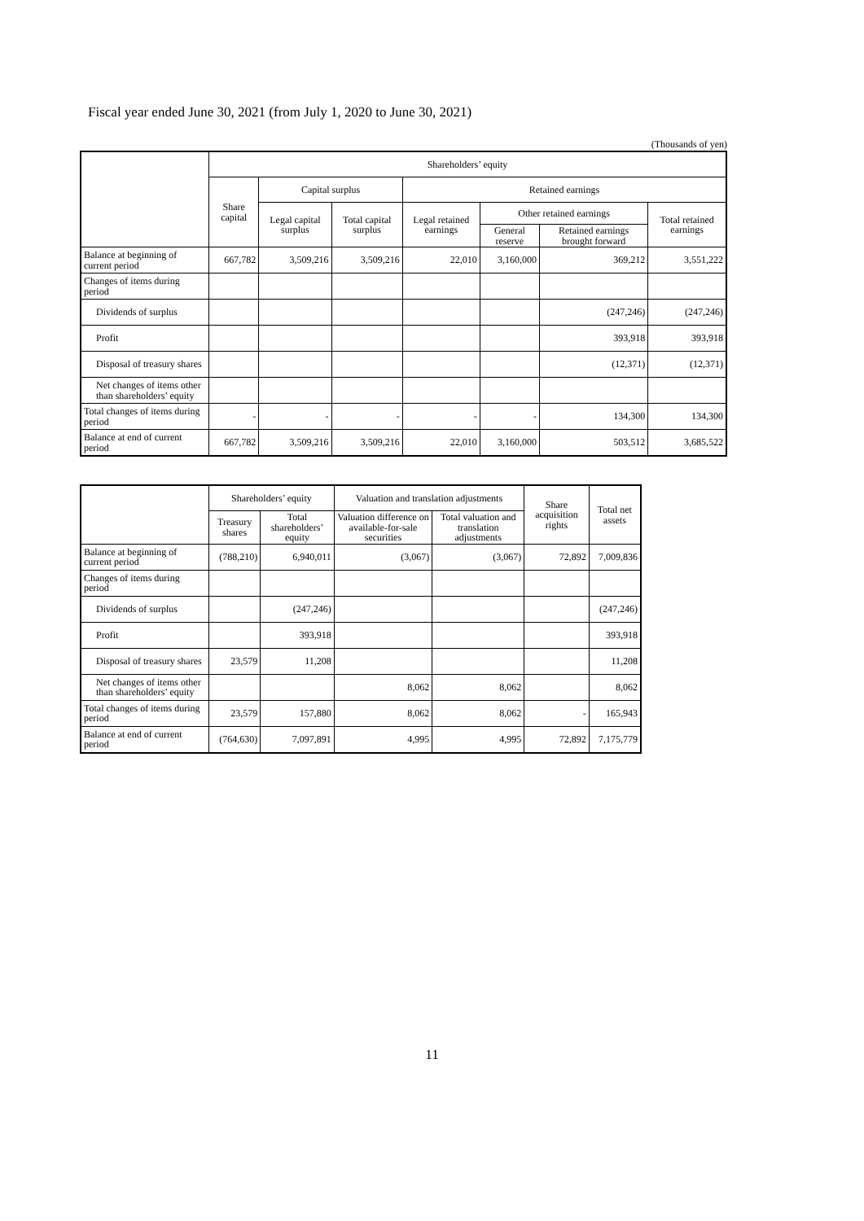Fiscal year ended June 30, 2021 (from July 1, 2020 to June 30, 2021)
(Thousands of yen)
| | Shareholders’ equity | | | | | | |
| --- | --- | --- | --- | --- | --- | --- | --- |
| | Share capital | Capital surplus | | Retained earnings | | | |
| | | Legal capital surplus | Total capital surplus | Legal retained earnings | Other retained earnings | | Total retained earnings |
| | | | | | General reserve | Retained earnings brought forward | |
| Balance at beginning of current period | 667,782 | 3,509,216 | 3,509,216 | 22,010 | 3,160,000 | 369,212 | 3,551,222 |
| Changes of items during period | | | | | | | |
| Dividends of surplus | | | | | | (247,246) | (247,246) |
| Profit | | | | | | 393,918 | 393,918 |
| Disposal of treasury shares | | | | | | (12,371) | (12,371) |
| Net changes of items other than shareholders’ equity | | | | | | | |
| Total changes of items during period | - | - | - | - | - | 134,300 | 134,300 |
| Balance at end of current period | 667,782 | 3,509,216 | 3,509,216 | 22,010 | 3,160,000 | 503,512 | 3,685,522 |
| | Shareholders’ equity | | Valuation and translation adjustments | | Share acquisition rights | Total net assets |
| --- | --- | --- | --- | --- | --- | --- |
| | Treasury shares | Total shareholders’ equity | Valuation difference on available-for-sale securities | Total valuation and translation adjustments | | |
| Balance at beginning of current period | (788,210) | 6,940,011 | (3,067) | (3,067) | 72,892 | 7,009,836 |
| Changes of items during period | | | | | | |
| Dividends of surplus | | (247,246) | | | | (247,246) |
| Profit | | 393,918 | | | | 393,918 |
| Disposal of treasury shares | 23,579 | 11,208 | | | | 11,208 |
| Net changes of items other than shareholders’ equity | | | 8,062 | 8,062 | | 8,062 |
| Total changes of items during period | 23,579 | 157,880 | 8,062 | 8,062 | - | 165,943 |
| Balance at end of current period | (764,630) | 7,097,891 | 4,995 | 4,995 | 72,892 | 7,175,779 |
11